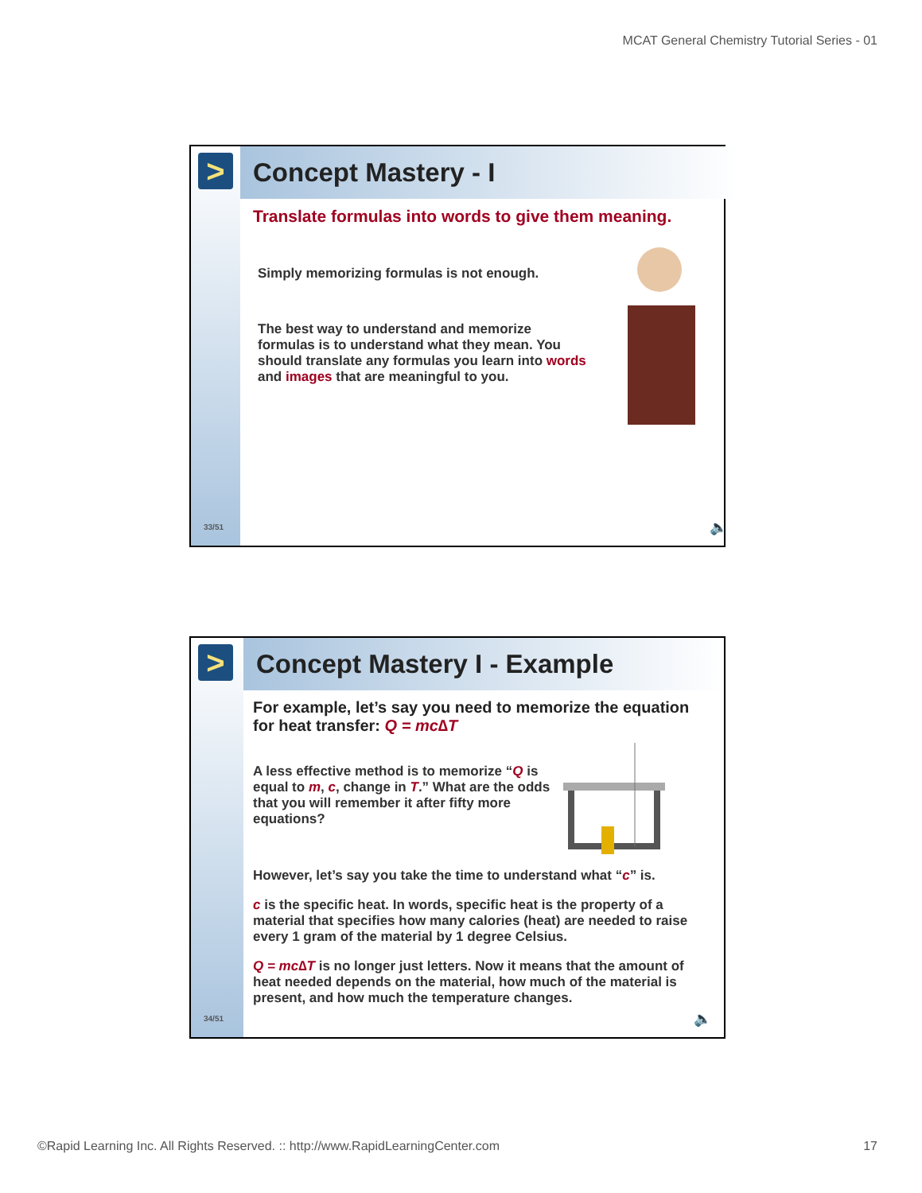MCAT General Chemistry Tutorial Series - 01
>
33/51
Concept Mastery - I
Translate formulas into words to give them meaning.
Simply memorizing formulas is not enough.
The best way to understand and memorize formulas is to understand what they mean. You should translate any formulas you learn into words and images that are meaningful to you.
🔈
>
34/51
Concept Mastery I - Example
For example, let’s say you need to memorize the equation for heat transfer: Q = mc∆T
A less effective method is to memorize “Q is equal to m, c, change in T.” What are the odds that you will remember it after fifty more equations?
However, let’s say you take the time to understand what “c” is.
c is the specific heat. In words, specific heat is the property of a material that specifies how many calories (heat) are needed to raise every 1 gram of the material by 1 degree Celsius.
Q = mc∆T is no longer just letters. Now it means that the amount of heat needed depends on the material, how much of the material is present, and how much the temperature changes.
🔈
©Rapid Learning Inc. All Rights Reserved. :: http://www.RapidLearningCenter.com 17